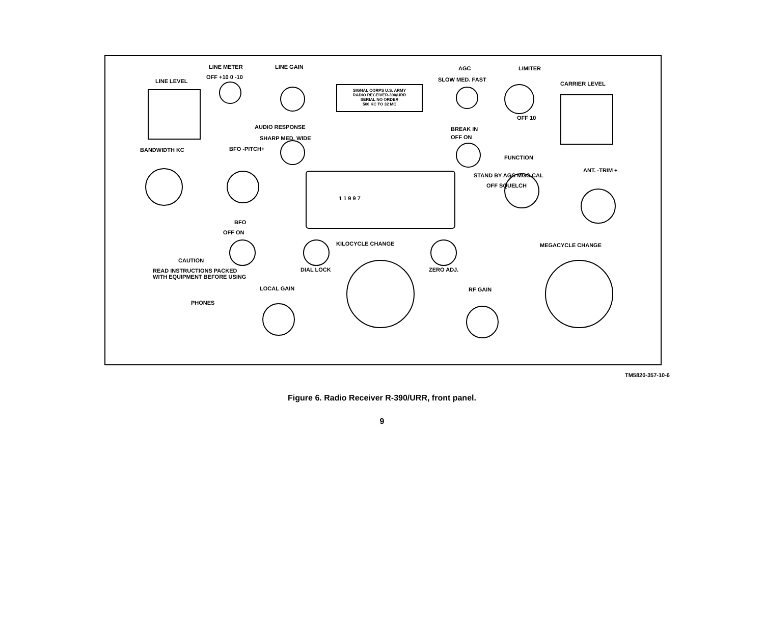SIGNAL CORPS U.S. ARMY
RADIO RECEIVER-390/URR
SERIAL NO ORDER
500 KC TO 32 MC
LINE METER
OFF +10 0 -10
LINE GAIN
LINE LEVEL
AGC
SLOW MED. FAST
LIMITER
CARRIER LEVEL
OFF 10
AUDIO RESPONSE
SHARP MED. WIDE
BREAK IN
OFF ON
BANDWIDTH KC BFO -PITCH+
FUNCTION
STAND BY AGC MGC CAL
OFF SQUELCH
ANT. -TRIM +
1 1 9 9 7
BFO
OFF ON
KILOCYCLE CHANGE MEGACYCLE CHANGE
CAUTION
READ INSTRUCTIONS PACKED
WITH EQUIPMENT BEFORE USING
DIAL LOCK ZERO ADJ.
LOCAL GAIN RF GAIN
PHONES
TM5820-357-10-6
Figure 6. Radio Receiver R-390/URR, front panel.
9